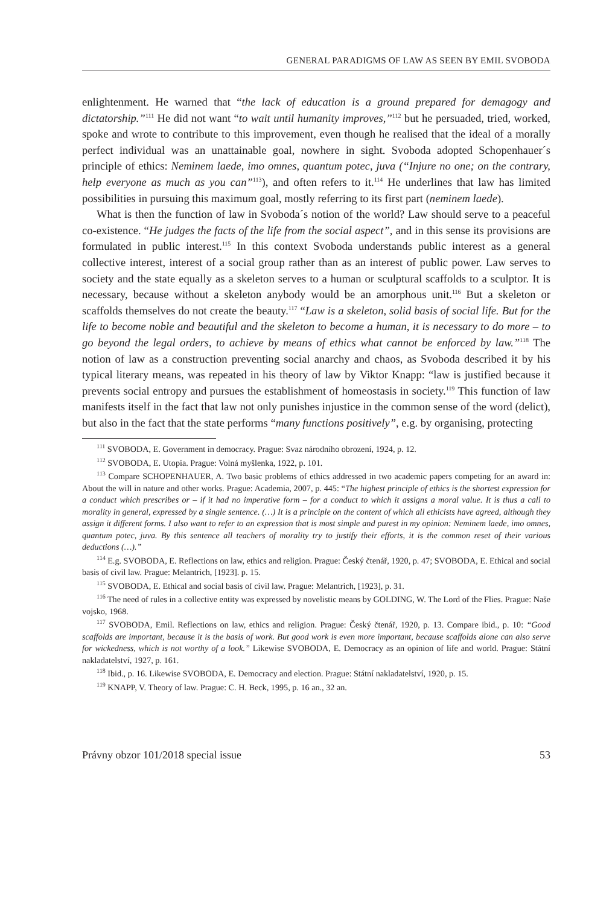GENERAL PARADIGMS OF LAW AS SEEN BY EMIL SVOBODA
enlightenment. He warned that “the lack of education is a ground prepared for demagogy and dictatorship.”<sup>111</sup> He did not want “to wait until humanity improves,”<sup>112</sup> but he persuaded, tried, worked, spoke and wrote to contribute to this improvement, even though he realised that the ideal of a morally perfect individual was an unattainable goal, nowhere in sight. Svoboda adopted Schopenhauer´s principle of ethics: Neminem laede, imo omnes, quantum potec, juva (“Injure no one; on the contrary, help everyone as much as you can”<sup>113</sup>), and often refers to it.<sup>114</sup> He underlines that law has limited possibilities in pursuing this maximum goal, mostly referring to its first part (neminem laede).
What is then the function of law in Svoboda´s notion of the world? Law should serve to a peaceful co-existence. “He judges the facts of the life from the social aspect”, and in this sense its provisions are formulated in public interest.<sup>115</sup> In this context Svoboda understands public interest as a general collective interest, interest of a social group rather than as an interest of public power. Law serves to society and the state equally as a skeleton serves to a human or sculptural scaffolds to a sculptor. It is necessary, because without a skeleton anybody would be an amorphous unit.<sup>116</sup> But a skeleton or scaffolds themselves do not create the beauty.<sup>117</sup> “Law is a skeleton, solid basis of social life. But for the life to become noble and beautiful and the skeleton to become a human, it is necessary to do more – to go beyond the legal orders, to achieve by means of ethics what cannot be enforced by law.”<sup>118</sup> The notion of law as a construction preventing social anarchy and chaos, as Svoboda described it by his typical literary means, was repeated in his theory of law by Viktor Knapp: “law is justified because it prevents social entropy and pursues the establishment of homeostasis in society.<sup>119</sup> This function of law manifests itself in the fact that law not only punishes injustice in the common sense of the word (delict), but also in the fact that the state performs “many functions positively”, e.g. by organising, protecting
<sup>111</sup> SVOBODA, E. Government in democracy. Prague: Svaz národního obrození, 1924, p. 12.
<sup>112</sup> SVOBODA, E. Utopia. Prague: Volná myšlenka, 1922, p. 101.
<sup>113</sup> Compare SCHOPENHAUER, A. Two basic problems of ethics addressed in two academic papers competing for an award in: About the will in nature and other works. Prague: Academia, 2007, p. 445: “The highest principle of ethics is the shortest expression for a conduct which prescribes or – if it had no imperative form – for a conduct to which it assigns a moral value. It is thus a call to morality in general, expressed by a single sentence. (…) It is a principle on the content of which all ethicists have agreed, although they assign it different forms. I also want to refer to an expression that is most simple and purest in my opinion: Neminem laede, imo omnes, quantum potec, juva. By this sentence all teachers of morality try to justify their efforts, it is the common reset of their various deductions (…).”
<sup>114</sup> E.g. SVOBODA, E. Reflections on law, ethics and religion. Prague: Český čtenář, 1920, p. 47; SVOBODA, E. Ethical and social basis of civil law. Prague: Melantrich, [1923]. p. 15.
<sup>115</sup> SVOBODA, E. Ethical and social basis of civil law. Prague: Melantrich, [1923], p. 31.
<sup>116</sup> The need of rules in a collective entity was expressed by novelistic means by GOLDING, W. The Lord of the Flies. Prague: Naše vojsko, 1968.
<sup>117</sup> SVOBODA, Emil. Reflections on law, ethics and religion. Prague: Český čtenář, 1920, p. 13. Compare ibid., p. 10: “Good scaffolds are important, because it is the basis of work. But good work is even more important, because scaffolds alone can also serve for wickedness, which is not worthy of a look.” Likewise SVOBODA, E. Democracy as an opinion of life and world. Prague: Státní nakladatelství, 1927, p. 161.
<sup>118</sup> Ibid., p. 16. Likewise SVOBODA, E. Democracy and election. Prague: Státní nakladatelství, 1920, p. 15.
<sup>119</sup> KNAPP, V. Theory of law. Prague: C. H. Beck, 1995, p. 16 an., 32 an.
Právny obzor 101/2018 special issue 53